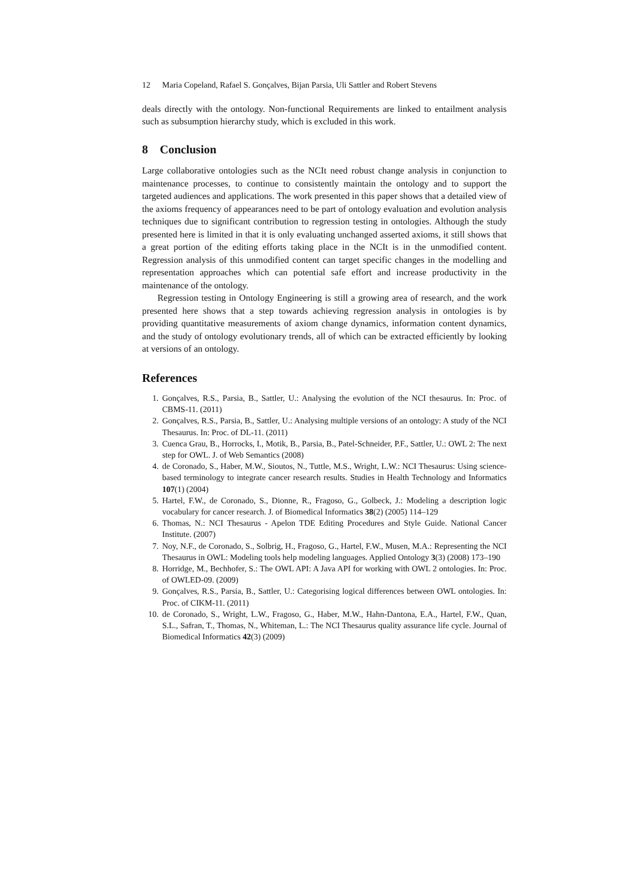12 Maria Copeland, Rafael S. Gonçalves, Bijan Parsia, Uli Sattler and Robert Stevens
deals directly with the ontology. Non-functional Requirements are linked to entailment analysis such as subsumption hierarchy study, which is excluded in this work.
8 Conclusion
Large collaborative ontologies such as the NCIt need robust change analysis in conjunction to maintenance processes, to continue to consistently maintain the ontology and to support the targeted audiences and applications. The work presented in this paper shows that a detailed view of the axioms frequency of appearances need to be part of ontology evaluation and evolution analysis techniques due to significant contribution to regression testing in ontologies. Although the study presented here is limited in that it is only evaluating unchanged asserted axioms, it still shows that a great portion of the editing efforts taking place in the NCIt is in the unmodified content. Regression analysis of this unmodified content can target specific changes in the modelling and representation approaches which can potential safe effort and increase productivity in the maintenance of the ontology.
Regression testing in Ontology Engineering is still a growing area of research, and the work presented here shows that a step towards achieving regression analysis in ontologies is by providing quantitative measurements of axiom change dynamics, information content dynamics, and the study of ontology evolutionary trends, all of which can be extracted efficiently by looking at versions of an ontology.
References
1. Gonçalves, R.S., Parsia, B., Sattler, U.: Analysing the evolution of the NCI thesaurus. In: Proc. of CBMS-11. (2011)
2. Gonçalves, R.S., Parsia, B., Sattler, U.: Analysing multiple versions of an ontology: A study of the NCI Thesaurus. In: Proc. of DL-11. (2011)
3. Cuenca Grau, B., Horrocks, I., Motik, B., Parsia, B., Patel-Schneider, P.F., Sattler, U.: OWL 2: The next step for OWL. J. of Web Semantics (2008)
4. de Coronado, S., Haber, M.W., Sioutos, N., Tuttle, M.S., Wright, L.W.: NCI Thesaurus: Using science-based terminology to integrate cancer research results. Studies in Health Technology and Informatics 107(1) (2004)
5. Hartel, F.W., de Coronado, S., Dionne, R., Fragoso, G., Golbeck, J.: Modeling a description logic vocabulary for cancer research. J. of Biomedical Informatics 38(2) (2005) 114–129
6. Thomas, N.: NCI Thesaurus - Apelon TDE Editing Procedures and Style Guide. National Cancer Institute. (2007)
7. Noy, N.F., de Coronado, S., Solbrig, H., Fragoso, G., Hartel, F.W., Musen, M.A.: Representing the NCI Thesaurus in OWL: Modeling tools help modeling languages. Applied Ontology 3(3) (2008) 173–190
8. Horridge, M., Bechhofer, S.: The OWL API: A Java API for working with OWL 2 ontologies. In: Proc. of OWLED-09. (2009)
9. Gonçalves, R.S., Parsia, B., Sattler, U.: Categorising logical differences between OWL ontologies. In: Proc. of CIKM-11. (2011)
10. de Coronado, S., Wright, L.W., Fragoso, G., Haber, M.W., Hahn-Dantona, E.A., Hartel, F.W., Quan, S.L., Safran, T., Thomas, N., Whiteman, L.: The NCI Thesaurus quality assurance life cycle. Journal of Biomedical Informatics 42(3) (2009)